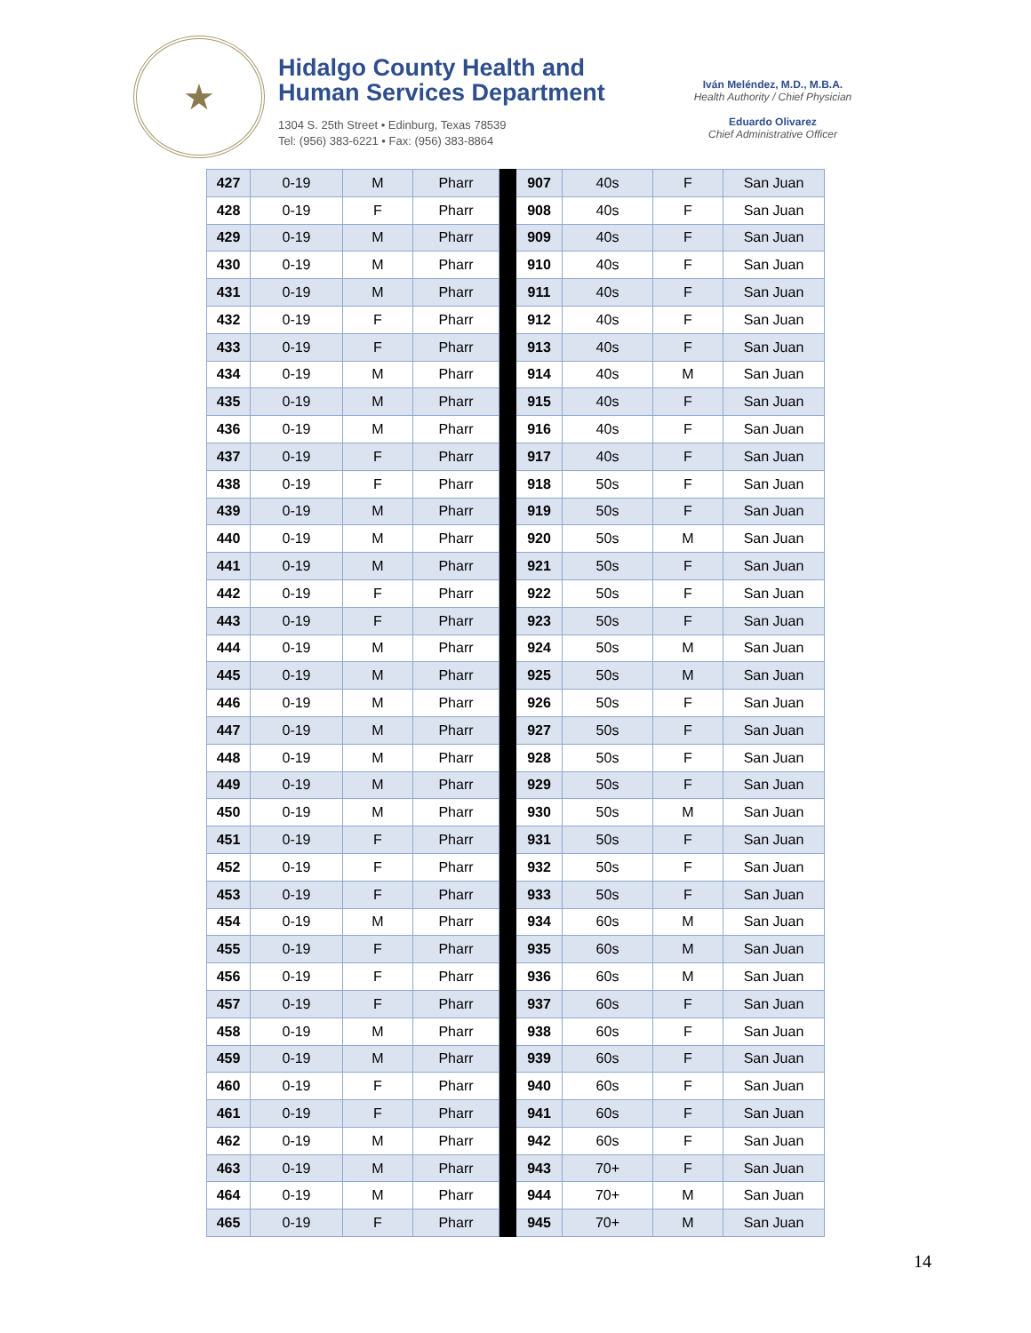★
Hidalgo County Health and
Human Services Department
1304 S. 25th Street • Edinburg, Texas 78539
Tel: (956) 383-6221 • Fax: (956) 383-8864
Iván Meléndez, M.D., M.B.A.
Health Authority / Chief Physician
Eduardo Olivarez
Chief Administrative Officer
| 427 | 0-19 | M | Pharr | | 907 | 40s | F | San Juan |
| 428 | 0-19 | F | Pharr | | 908 | 40s | F | San Juan |
| 429 | 0-19 | M | Pharr | | 909 | 40s | F | San Juan |
| 430 | 0-19 | M | Pharr | | 910 | 40s | F | San Juan |
| 431 | 0-19 | M | Pharr | | 911 | 40s | F | San Juan |
| 432 | 0-19 | F | Pharr | | 912 | 40s | F | San Juan |
| 433 | 0-19 | F | Pharr | | 913 | 40s | F | San Juan |
| 434 | 0-19 | M | Pharr | | 914 | 40s | M | San Juan |
| 435 | 0-19 | M | Pharr | | 915 | 40s | F | San Juan |
| 436 | 0-19 | M | Pharr | | 916 | 40s | F | San Juan |
| 437 | 0-19 | F | Pharr | | 917 | 40s | F | San Juan |
| 438 | 0-19 | F | Pharr | | 918 | 50s | F | San Juan |
| 439 | 0-19 | M | Pharr | | 919 | 50s | F | San Juan |
| 440 | 0-19 | M | Pharr | | 920 | 50s | M | San Juan |
| 441 | 0-19 | M | Pharr | | 921 | 50s | F | San Juan |
| 442 | 0-19 | F | Pharr | | 922 | 50s | F | San Juan |
| 443 | 0-19 | F | Pharr | | 923 | 50s | F | San Juan |
| 444 | 0-19 | M | Pharr | | 924 | 50s | M | San Juan |
| 445 | 0-19 | M | Pharr | | 925 | 50s | M | San Juan |
| 446 | 0-19 | M | Pharr | | 926 | 50s | F | San Juan |
| 447 | 0-19 | M | Pharr | | 927 | 50s | F | San Juan |
| 448 | 0-19 | M | Pharr | | 928 | 50s | F | San Juan |
| 449 | 0-19 | M | Pharr | | 929 | 50s | F | San Juan |
| 450 | 0-19 | M | Pharr | | 930 | 50s | M | San Juan |
| 451 | 0-19 | F | Pharr | | 931 | 50s | F | San Juan |
| 452 | 0-19 | F | Pharr | | 932 | 50s | F | San Juan |
| 453 | 0-19 | F | Pharr | | 933 | 50s | F | San Juan |
| 454 | 0-19 | M | Pharr | | 934 | 60s | M | San Juan |
| 455 | 0-19 | F | Pharr | | 935 | 60s | M | San Juan |
| 456 | 0-19 | F | Pharr | | 936 | 60s | M | San Juan |
| 457 | 0-19 | F | Pharr | | 937 | 60s | F | San Juan |
| 458 | 0-19 | M | Pharr | | 938 | 60s | F | San Juan |
| 459 | 0-19 | M | Pharr | | 939 | 60s | F | San Juan |
| 460 | 0-19 | F | Pharr | | 940 | 60s | F | San Juan |
| 461 | 0-19 | F | Pharr | | 941 | 60s | F | San Juan |
| 462 | 0-19 | M | Pharr | | 942 | 60s | F | San Juan |
| 463 | 0-19 | M | Pharr | | 943 | 70+ | F | San Juan |
| 464 | 0-19 | M | Pharr | | 944 | 70+ | M | San Juan |
| 465 | 0-19 | F | Pharr | | 945 | 70+ | M | San Juan |
14